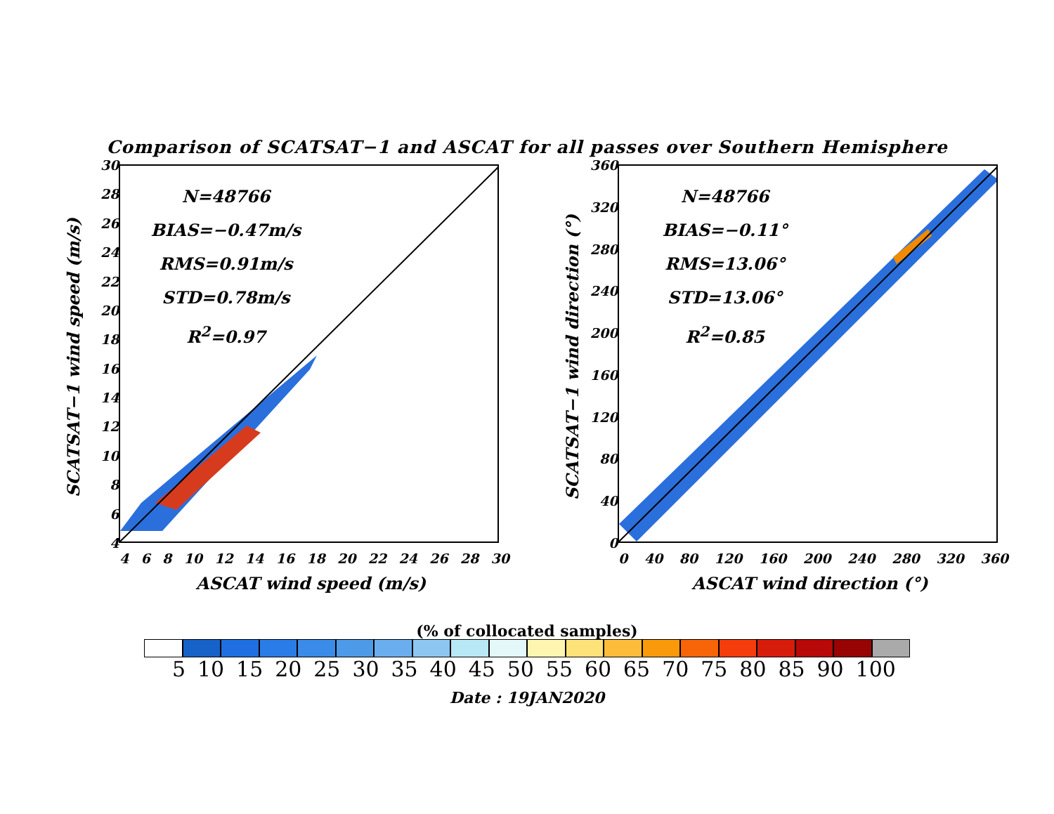Comparison of SCATSAT−1 and ASCAT for all passes over Southern Hemisphere
SCATSAT−1 wind speed (m/s)
30
28
26
24
22
20
18
16
14
12
10
8
6
4
N=48766
BIAS=−0.47m/s
RMS=0.91m/s
STD=0.78m/s
R<sup>2</sup>=0.97
4 6 8 10 12 14 16 18 20 22 24 26 28 30
ASCAT wind speed (m/s)
SCATSAT−1 wind direction (°)
360
320
280
240
200
160
120
80
40
0
N=48766
BIAS=−0.11°
RMS=13.06°
STD=13.06°
R<sup>2</sup>=0.85
0 40 80 120 160 200 240 280 320 360
ASCAT wind direction (°)
(% of collocated samples)
5 10 15 20 25 30 35 40 45 50 55 60 65 70 75 80 85 90 100
Date : 19JAN2020